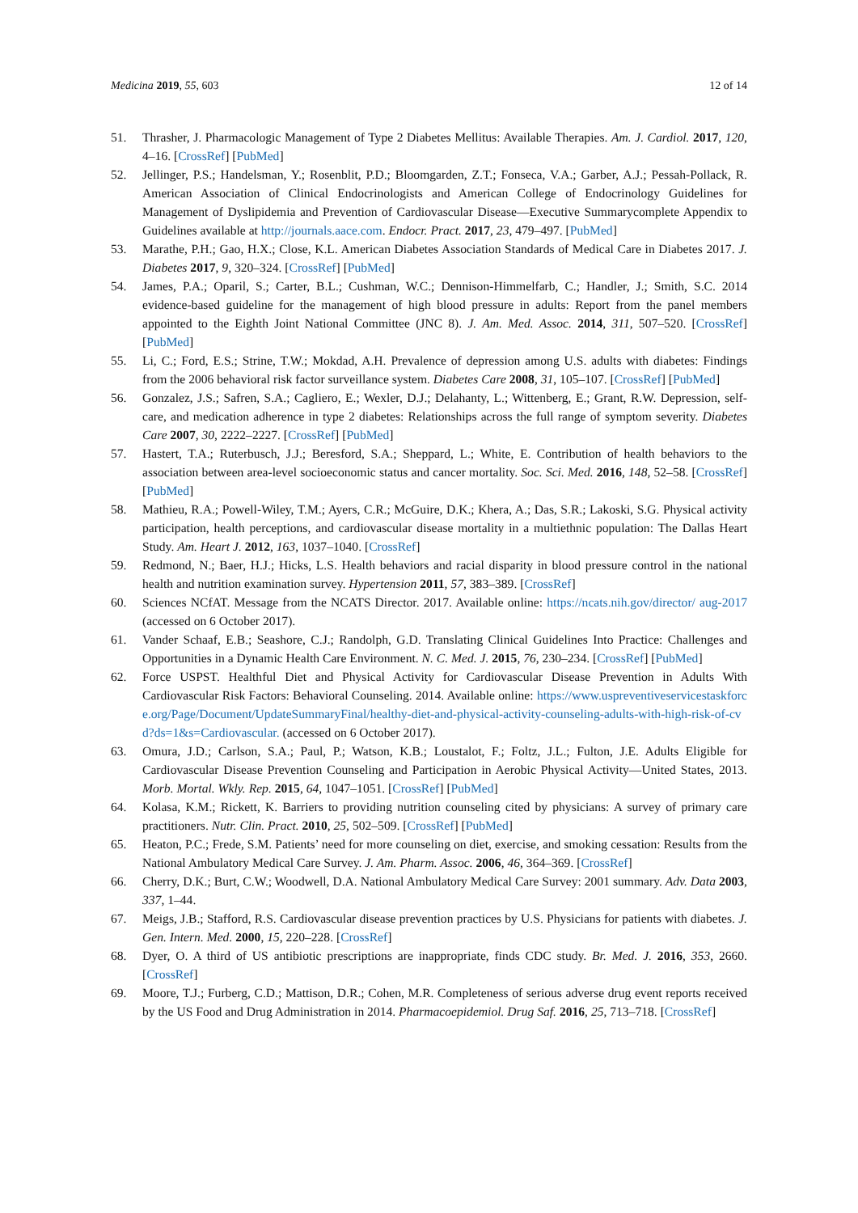Medicina 2019, 55, 603 12 of 14
51. Thrasher, J. Pharmacologic Management of Type 2 Diabetes Mellitus: Available Therapies. Am. J. Cardiol. 2017, 120, 4–16. [CrossRef] [PubMed]
52. Jellinger, P.S.; Handelsman, Y.; Rosenblit, P.D.; Bloomgarden, Z.T.; Fonseca, V.A.; Garber, A.J.; Pessah-Pollack, R. American Association of Clinical Endocrinologists and American College of Endocrinology Guidelines for Management of Dyslipidemia and Prevention of Cardiovascular Disease—Executive Summarycomplete Appendix to Guidelines available at http://journals.aace.com. Endocr. Pract. 2017, 23, 479–497. [PubMed]
53. Marathe, P.H.; Gao, H.X.; Close, K.L. American Diabetes Association Standards of Medical Care in Diabetes 2017. J. Diabetes 2017, 9, 320–324. [CrossRef] [PubMed]
54. James, P.A.; Oparil, S.; Carter, B.L.; Cushman, W.C.; Dennison-Himmelfarb, C.; Handler, J.; Smith, S.C. 2014 evidence-based guideline for the management of high blood pressure in adults: Report from the panel members appointed to the Eighth Joint National Committee (JNC 8). J. Am. Med. Assoc. 2014, 311, 507–520. [CrossRef] [PubMed]
55. Li, C.; Ford, E.S.; Strine, T.W.; Mokdad, A.H. Prevalence of depression among U.S. adults with diabetes: Findings from the 2006 behavioral risk factor surveillance system. Diabetes Care 2008, 31, 105–107. [CrossRef] [PubMed]
56. Gonzalez, J.S.; Safren, S.A.; Cagliero, E.; Wexler, D.J.; Delahanty, L.; Wittenberg, E.; Grant, R.W. Depression, self-care, and medication adherence in type 2 diabetes: Relationships across the full range of symptom severity. Diabetes Care 2007, 30, 2222–2227. [CrossRef] [PubMed]
57. Hastert, T.A.; Ruterbusch, J.J.; Beresford, S.A.; Sheppard, L.; White, E. Contribution of health behaviors to the association between area-level socioeconomic status and cancer mortality. Soc. Sci. Med. 2016, 148, 52–58. [CrossRef] [PubMed]
58. Mathieu, R.A.; Powell-Wiley, T.M.; Ayers, C.R.; McGuire, D.K.; Khera, A.; Das, S.R.; Lakoski, S.G. Physical activity participation, health perceptions, and cardiovascular disease mortality in a multiethnic population: The Dallas Heart Study. Am. Heart J. 2012, 163, 1037–1040. [CrossRef]
59. Redmond, N.; Baer, H.J.; Hicks, L.S. Health behaviors and racial disparity in blood pressure control in the national health and nutrition examination survey. Hypertension 2011, 57, 383–389. [CrossRef]
60. Sciences NCfAT. Message from the NCATS Director. 2017. Available online: https://ncats.nih.gov/director/ aug-2017 (accessed on 6 October 2017).
61. Vander Schaaf, E.B.; Seashore, C.J.; Randolph, G.D. Translating Clinical Guidelines Into Practice: Challenges and Opportunities in a Dynamic Health Care Environment. N. C. Med. J. 2015, 76, 230–234. [CrossRef] [PubMed]
62. Force USPST. Healthful Diet and Physical Activity for Cardiovascular Disease Prevention in Adults With Cardiovascular Risk Factors: Behavioral Counseling. 2014. Available online: https://www.uspreventiveservicestaskforce.org/Page/Document/UpdateSummaryFinal/healthy-diet-and-physical-activity-counseling-adults-with-high-risk-of-cvd?ds=1&s=Cardiovascular. (accessed on 6 October 2017).
63. Omura, J.D.; Carlson, S.A.; Paul, P.; Watson, K.B.; Loustalot, F.; Foltz, J.L.; Fulton, J.E. Adults Eligible for Cardiovascular Disease Prevention Counseling and Participation in Aerobic Physical Activity—United States, 2013. Morb. Mortal. Wkly. Rep. 2015, 64, 1047–1051. [CrossRef] [PubMed]
64. Kolasa, K.M.; Rickett, K. Barriers to providing nutrition counseling cited by physicians: A survey of primary care practitioners. Nutr. Clin. Pract. 2010, 25, 502–509. [CrossRef] [PubMed]
65. Heaton, P.C.; Frede, S.M. Patients’ need for more counseling on diet, exercise, and smoking cessation: Results from the National Ambulatory Medical Care Survey. J. Am. Pharm. Assoc. 2006, 46, 364–369. [CrossRef]
66. Cherry, D.K.; Burt, C.W.; Woodwell, D.A. National Ambulatory Medical Care Survey: 2001 summary. Adv. Data 2003, 337, 1–44.
67. Meigs, J.B.; Stafford, R.S. Cardiovascular disease prevention practices by U.S. Physicians for patients with diabetes. J. Gen. Intern. Med. 2000, 15, 220–228. [CrossRef]
68. Dyer, O. A third of US antibiotic prescriptions are inappropriate, finds CDC study. Br. Med. J. 2016, 353, 2660. [CrossRef]
69. Moore, T.J.; Furberg, C.D.; Mattison, D.R.; Cohen, M.R. Completeness of serious adverse drug event reports received by the US Food and Drug Administration in 2014. Pharmacoepidemiol. Drug Saf. 2016, 25, 713–718. [CrossRef]